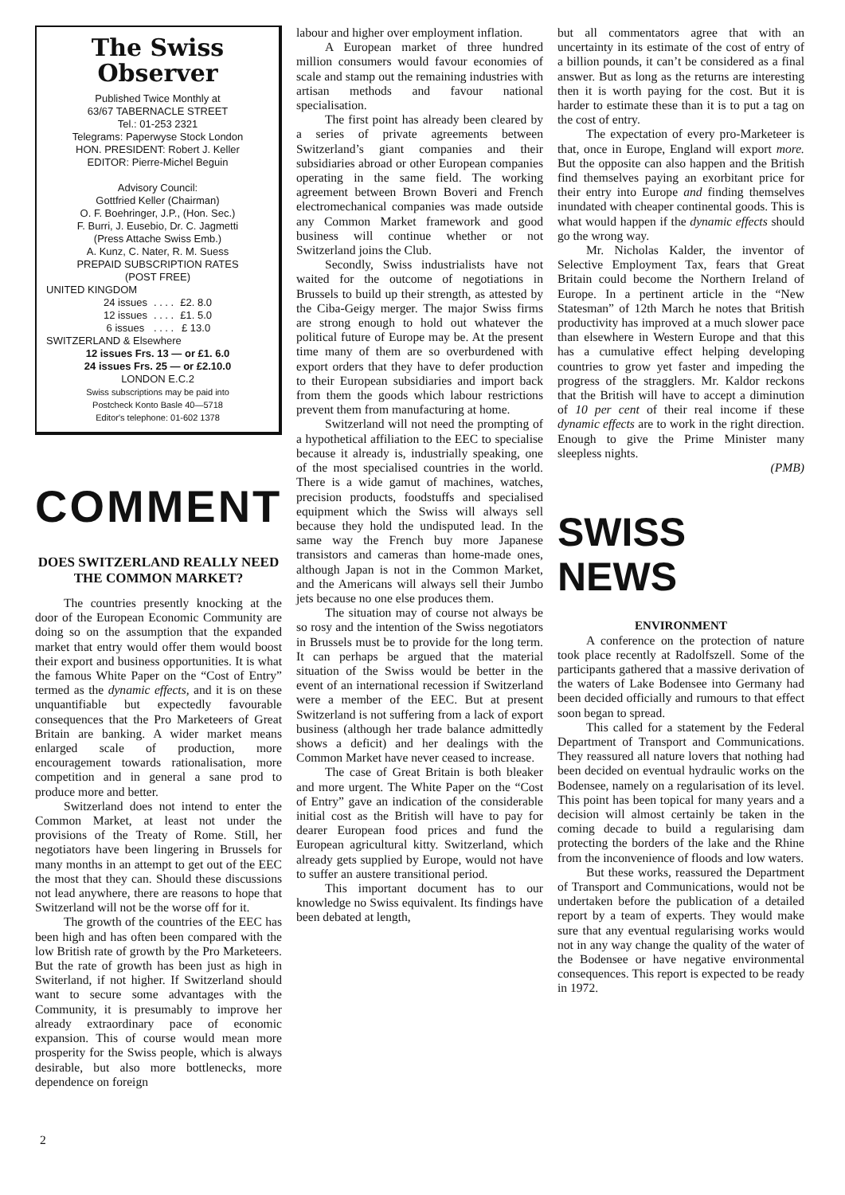The Swiss Observer
Published Twice Monthly at
63/67 TABERNACLE STREET
Tel.: 01-253 2321
Telegrams: Paperwyse Stock London
HON. PRESIDENT: Robert J. Keller
EDITOR: Pierre-Michel Beguin
Advisory Council:
Gottfried Keller (Chairman)
O. F. Boehringer, J.P., (Hon. Sec.)
F. Burri, J. Eusebio, Dr. C. Jagmetti
(Press Attache Swiss Emb.)
A. Kunz, C. Nater, R. M. Suess
PREPAID SUBSCRIPTION RATES
(POST FREE)
UNITED KINGDOM
| 24 issues | . . . . | £2. 8.0 |
| 12 issues | . . . . | £1. 5.0 |
| 6 issues | . . . . | £ 13.0 |
SWITZERLAND & Elsewhere
12 issues Frs. 13 — or £1. 6.0
24 issues Frs. 25 — or £2.10.0
LONDON E.C.2
Swiss subscriptions may be paid into
Postcheck Konto Basle 40—5718
Editor's telephone: 01-602 1378
COMMENT
DOES SWITZERLAND REALLY NEED THE COMMON MARKET?
The countries presently knocking at the door of the European Economic Community are doing so on the assumption that the expanded market that entry would offer them would boost their export and business opportunities. It is what the famous White Paper on the “Cost of Entry” termed as the dynamic effects, and it is on these unquantifiable but expectedly favourable consequences that the Pro Marketeers of Great Britain are banking. A wider market means enlarged scale of production, more encouragement towards rationalisation, more competition and in general a sane prod to produce more and better.
Switzerland does not intend to enter the Common Market, at least not under the provisions of the Treaty of Rome. Still, her negotiators have been lingering in Brussels for many months in an attempt to get out of the EEC the most that they can. Should these discussions not lead anywhere, there are reasons to hope that Switzerland will not be the worse off for it.
The growth of the countries of the EEC has been high and has often been compared with the low British rate of growth by the Pro Marketeers. But the rate of growth has been just as high in Switerland, if not higher. If Switzerland should want to secure some advantages with the Community, it is presumably to improve her already extraordinary pace of economic expansion. This of course would mean more prosperity for the Swiss people, which is always desirable, but also more bottlenecks, more dependence on foreign
labour and higher over employment inflation.
A European market of three hundred million consumers would favour economies of scale and stamp out the remaining industries with artisan methods and favour national specialisation.
The first point has already been cleared by a series of private agreements between Switzerland’s giant companies and their subsidiaries abroad or other European companies operating in the same field. The working agreement between Brown Boveri and French electromechanical companies was made outside any Common Market framework and good business will continue whether or not Switzerland joins the Club.
Secondly, Swiss industrialists have not waited for the outcome of negotiations in Brussels to build up their strength, as attested by the Ciba-Geigy merger. The major Swiss firms are strong enough to hold out whatever the political future of Europe may be. At the present time many of them are so overburdened with export orders that they have to defer production to their European subsidiaries and import back from them the goods which labour restrictions prevent them from manufacturing at home.
Switzerland will not need the prompting of a hypothetical affiliation to the EEC to specialise because it already is, industrially speaking, one of the most specialised countries in the world. There is a wide gamut of machines, watches, precision products, foodstuffs and specialised equipment which the Swiss will always sell because they hold the undisputed lead. In the same way the French buy more Japanese transistors and cameras than home-made ones, although Japan is not in the Common Market, and the Americans will always sell their Jumbo jets because no one else produces them.
The situation may of course not always be so rosy and the intention of the Swiss negotiators in Brussels must be to provide for the long term. It can perhaps be argued that the material situation of the Swiss would be better in the event of an international recession if Switzerland were a member of the EEC. But at present Switzerland is not suffering from a lack of export business (although her trade balance admittedly shows a deficit) and her dealings with the Common Market have never ceased to increase.
The case of Great Britain is both bleaker and more urgent. The White Paper on the “Cost of Entry” gave an indication of the considerable initial cost as the British will have to pay for dearer European food prices and fund the European agricultural kitty. Switzerland, which already gets supplied by Europe, would not have to suffer an austere transitional period.
This important document has to our knowledge no Swiss equivalent. Its findings have been debated at length,
but all commentators agree that with an uncertainty in its estimate of the cost of entry of a billion pounds, it can’t be considered as a final answer. But as long as the returns are interesting then it is worth paying for the cost. But it is harder to estimate these than it is to put a tag on the cost of entry.
The expectation of every pro-Marketeer is that, once in Europe, England will export more. But the opposite can also happen and the British find themselves paying an exorbitant price for their entry into Europe and finding themselves inundated with cheaper continental goods. This is what would happen if the dynamic effects should go the wrong way.
Mr. Nicholas Kalder, the inventor of Selective Employment Tax, fears that Great Britain could become the Northern Ireland of Europe. In a pertinent article in the “New Statesman” of 12th March he notes that British productivity has improved at a much slower pace than elsewhere in Western Europe and that this has a cumulative effect helping developing countries to grow yet faster and impeding the progress of the stragglers. Mr. Kaldor reckons that the British will have to accept a diminution of 10 per cent of their real income if these dynamic effects are to work in the right direction. Enough to give the Prime Minister many sleepless nights.
(PMB)
SWISS NEWS
ENVIRONMENT
A conference on the protection of nature took place recently at Radolfszell. Some of the participants gathered that a massive derivation of the waters of Lake Bodensee into Germany had been decided officially and rumours to that effect soon began to spread.
This called for a statement by the Federal Department of Transport and Communications. They reassured all nature lovers that nothing had been decided on eventual hydraulic works on the Bodensee, namely on a regularisation of its level. This point has been topical for many years and a decision will almost certainly be taken in the coming decade to build a regularising dam protecting the borders of the lake and the Rhine from the inconvenience of floods and low waters.
But these works, reassured the Department of Transport and Communications, would not be undertaken before the publication of a detailed report by a team of experts. They would make sure that any eventual regularising works would not in any way change the quality of the water of the Bodensee or have negative environmental consequences. This report is expected to be ready in 1972.
2